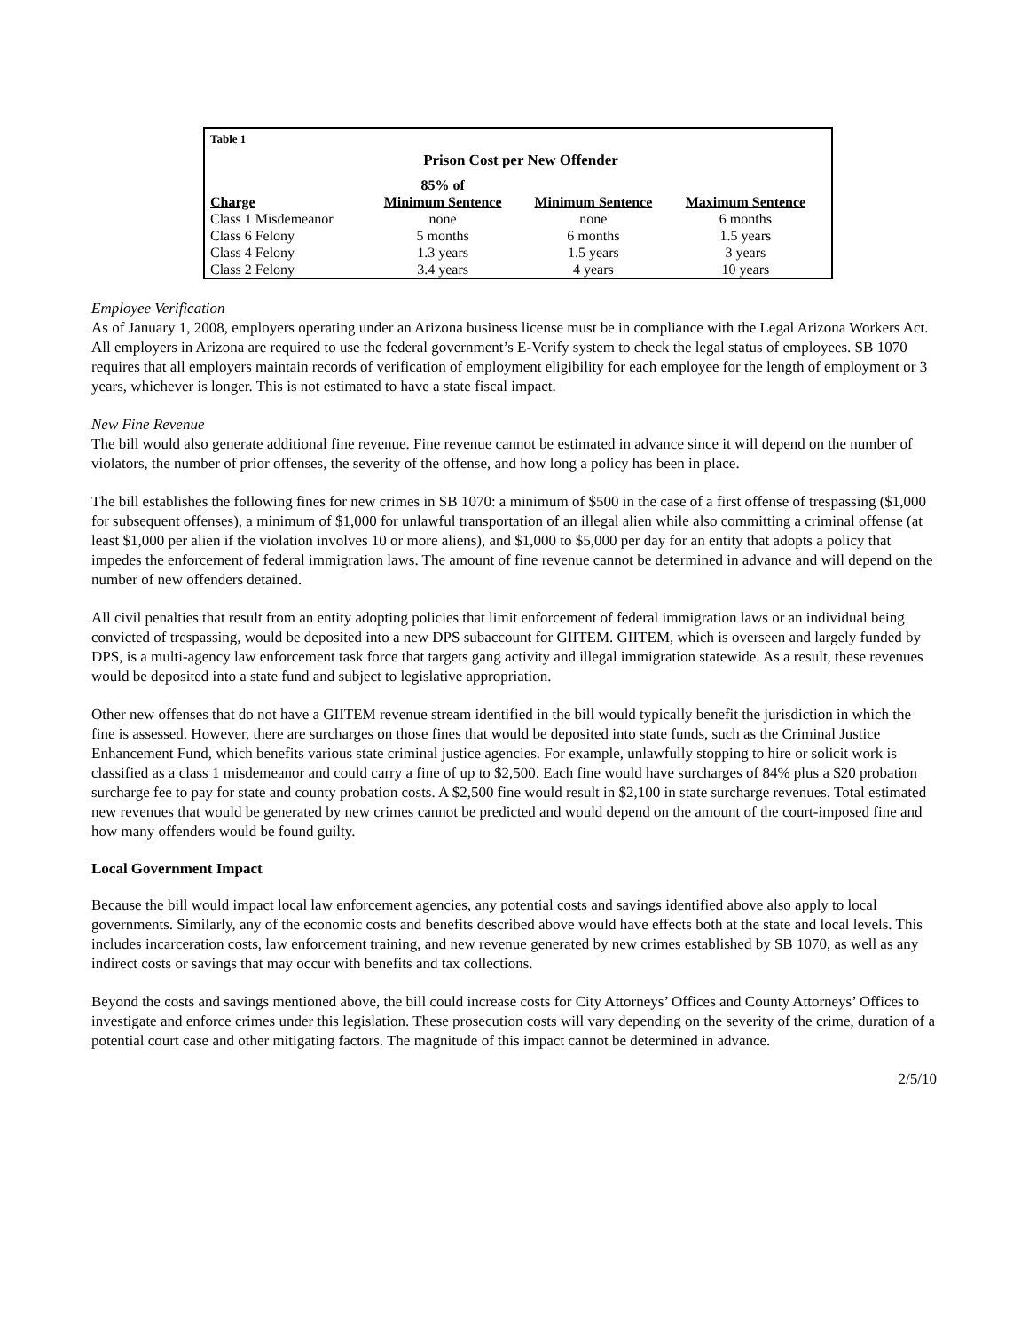Table 1
Prison Cost per New Offender
| | 85% of | | |
| --- | --- | --- | --- |
| Charge | Minimum Sentence | Minimum Sentence | Maximum Sentence |
| Class 1 Misdemeanor | none | none | 6 months |
| Class 6 Felony | 5 months | 6 months | 1.5 years |
| Class 4 Felony | 1.3 years | 1.5 years | 3 years |
| Class 2 Felony | 3.4 years | 4 years | 10 years |
Employee Verification
As of January 1, 2008, employers operating under an Arizona business license must be in compliance with the Legal Arizona Workers Act. All employers in Arizona are required to use the federal government’s E-Verify system to check the legal status of employees. SB 1070 requires that all employers maintain records of verification of employment eligibility for each employee for the length of employment or 3 years, whichever is longer. This is not estimated to have a state fiscal impact.
New Fine Revenue
The bill would also generate additional fine revenue. Fine revenue cannot be estimated in advance since it will depend on the number of violators, the number of prior offenses, the severity of the offense, and how long a policy has been in place.
The bill establishes the following fines for new crimes in SB 1070: a minimum of $500 in the case of a first offense of trespassing ($1,000 for subsequent offenses), a minimum of $1,000 for unlawful transportation of an illegal alien while also committing a criminal offense (at least $1,000 per alien if the violation involves 10 or more aliens), and $1,000 to $5,000 per day for an entity that adopts a policy that impedes the enforcement of federal immigration laws. The amount of fine revenue cannot be determined in advance and will depend on the number of new offenders detained.
All civil penalties that result from an entity adopting policies that limit enforcement of federal immigration laws or an individual being convicted of trespassing, would be deposited into a new DPS subaccount for GIITEM. GIITEM, which is overseen and largely funded by DPS, is a multi-agency law enforcement task force that targets gang activity and illegal immigration statewide. As a result, these revenues would be deposited into a state fund and subject to legislative appropriation.
Other new offenses that do not have a GIITEM revenue stream identified in the bill would typically benefit the jurisdiction in which the fine is assessed. However, there are surcharges on those fines that would be deposited into state funds, such as the Criminal Justice Enhancement Fund, which benefits various state criminal justice agencies. For example, unlawfully stopping to hire or solicit work is classified as a class 1 misdemeanor and could carry a fine of up to $2,500. Each fine would have surcharges of 84% plus a $20 probation surcharge fee to pay for state and county probation costs. A $2,500 fine would result in $2,100 in state surcharge revenues. Total estimated new revenues that would be generated by new crimes cannot be predicted and would depend on the amount of the court-imposed fine and how many offenders would be found guilty.
Local Government Impact
Because the bill would impact local law enforcement agencies, any potential costs and savings identified above also apply to local governments. Similarly, any of the economic costs and benefits described above would have effects both at the state and local levels. This includes incarceration costs, law enforcement training, and new revenue generated by new crimes established by SB 1070, as well as any indirect costs or savings that may occur with benefits and tax collections.
Beyond the costs and savings mentioned above, the bill could increase costs for City Attorneys’ Offices and County Attorneys’ Offices to investigate and enforce crimes under this legislation. These prosecution costs will vary depending on the severity of the crime, duration of a potential court case and other mitigating factors. The magnitude of this impact cannot be determined in advance.
2/5/10